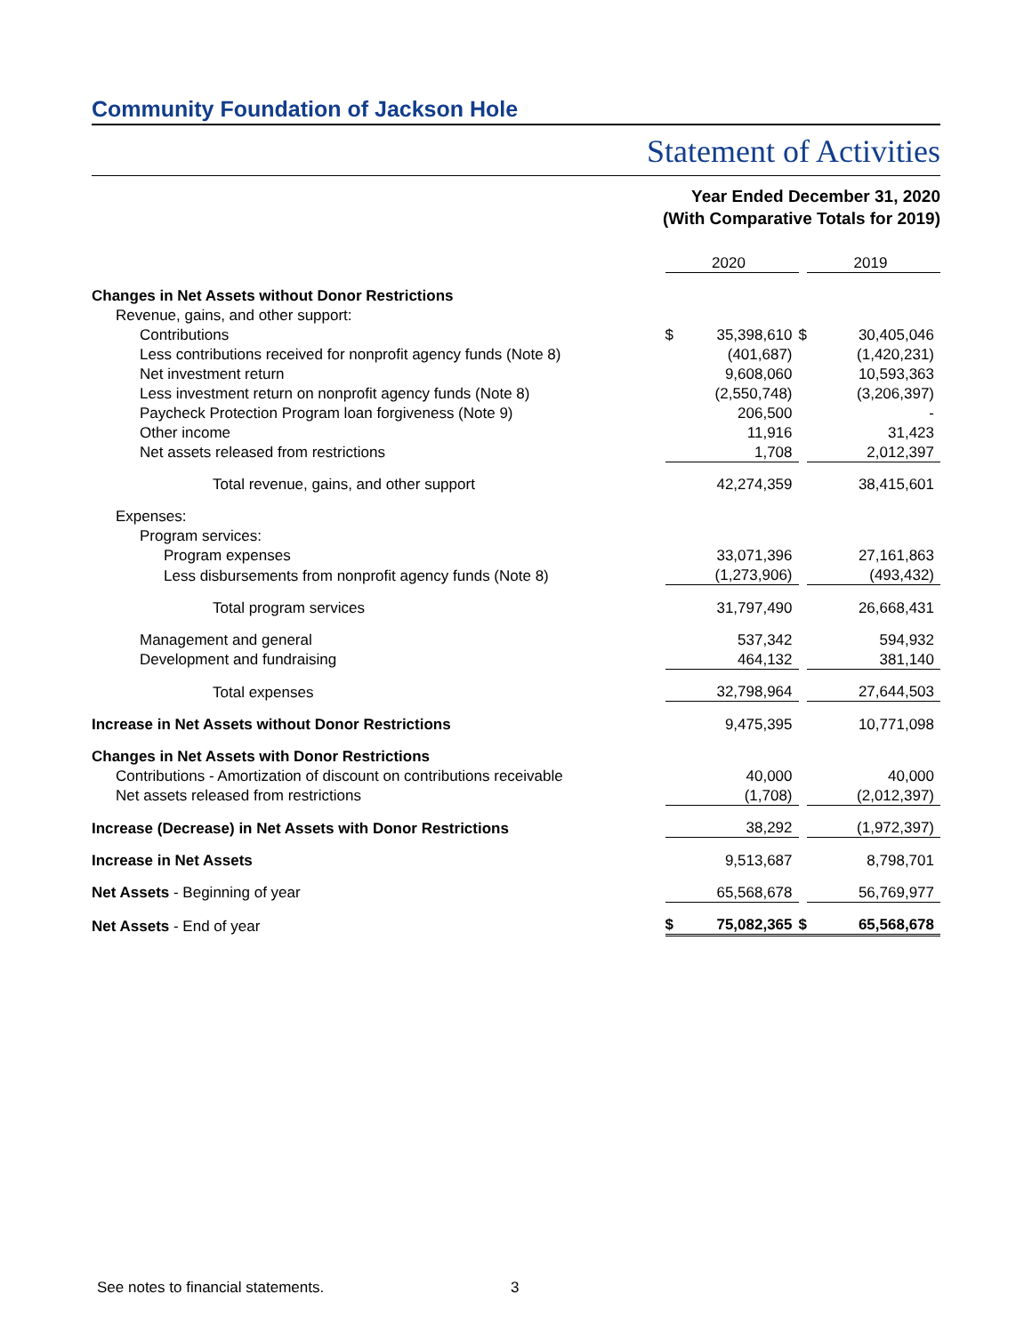Community Foundation of Jackson Hole
Statement of Activities
Year Ended December 31, 2020
(With Comparative Totals for 2019)
| | 2020 | | 2019 |
| Changes in Net Assets without Donor Restrictions | | | |
| Revenue, gains, and other support: | | | |
| Contributions | $ 35,398,610 | $ | 30,405,046 |
| Less contributions received for nonprofit agency funds (Note 8) | (401,687) | | (1,420,231) |
| Net investment return | 9,608,060 | | 10,593,363 |
| Less investment return on nonprofit agency funds (Note 8) | (2,550,748) | | (3,206,397) |
| Paycheck Protection Program loan forgiveness (Note 9) | 206,500 | | - |
| Other income | 11,916 | | 31,423 |
| Net assets released from restrictions | 1,708 | | 2,012,397 |
| Total revenue, gains, and other support | 42,274,359 | | 38,415,601 |
| Expenses: | | | |
| Program services: | | | |
| Program expenses | 33,071,396 | | 27,161,863 |
| Less disbursements from nonprofit agency funds (Note 8) | (1,273,906) | | (493,432) |
| Total program services | 31,797,490 | | 26,668,431 |
| Management and general | 537,342 | | 594,932 |
| Development and fundraising | 464,132 | | 381,140 |
| Total expenses | 32,798,964 | | 27,644,503 |
| Increase in Net Assets without Donor Restrictions | 9,475,395 | | 10,771,098 |
| Changes in Net Assets with Donor Restrictions | | | |
| Contributions - Amortization of discount on contributions receivable | 40,000 | | 40,000 |
| Net assets released from restrictions | (1,708) | | (2,012,397) |
| Increase (Decrease) in Net Assets with Donor Restrictions | 38,292 | | (1,972,397) |
| Increase in Net Assets | 9,513,687 | | 8,798,701 |
| Net Assets - Beginning of year | 65,568,678 | | 56,769,977 |
| Net Assets - End of year | $ 75,082,365 | $ | 65,568,678 |
See notes to financial statements.
3